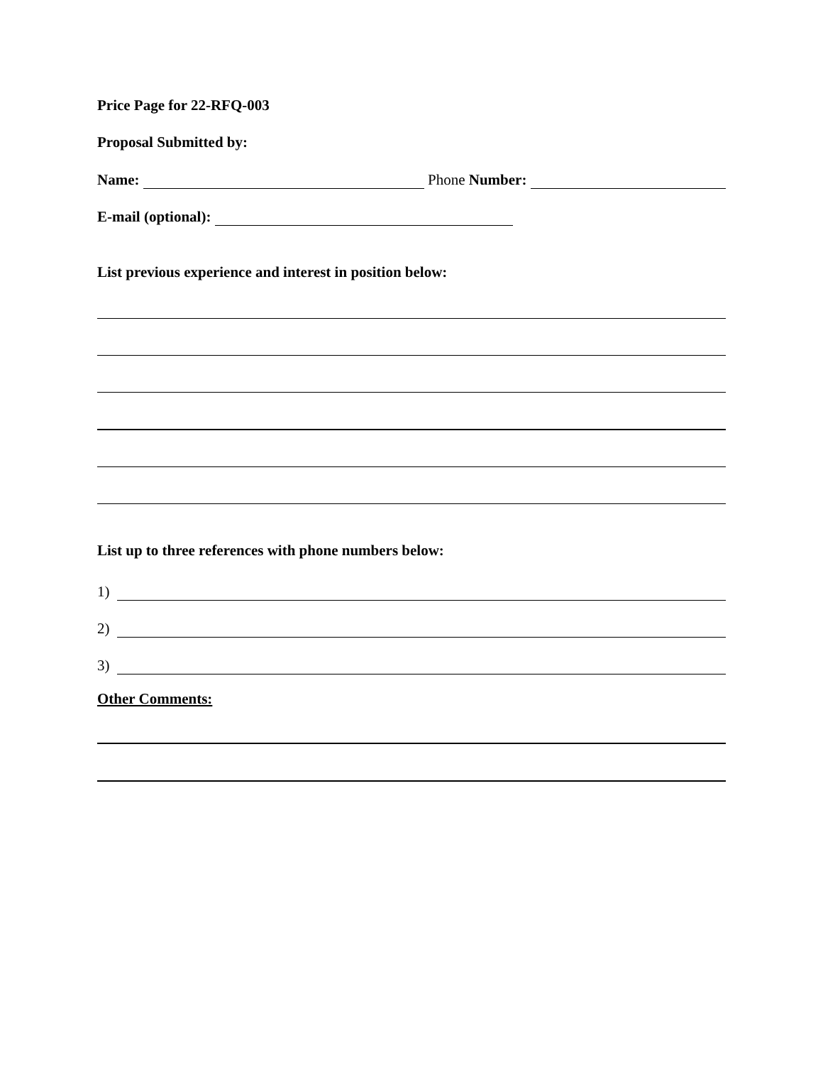Price Page for 22-RFQ-003
Proposal Submitted by:
Name: Phone Number:
E-mail (optional):
List previous experience and interest in position below:
List up to three references with phone numbers below:
1)
2)
3)
Other Comments: